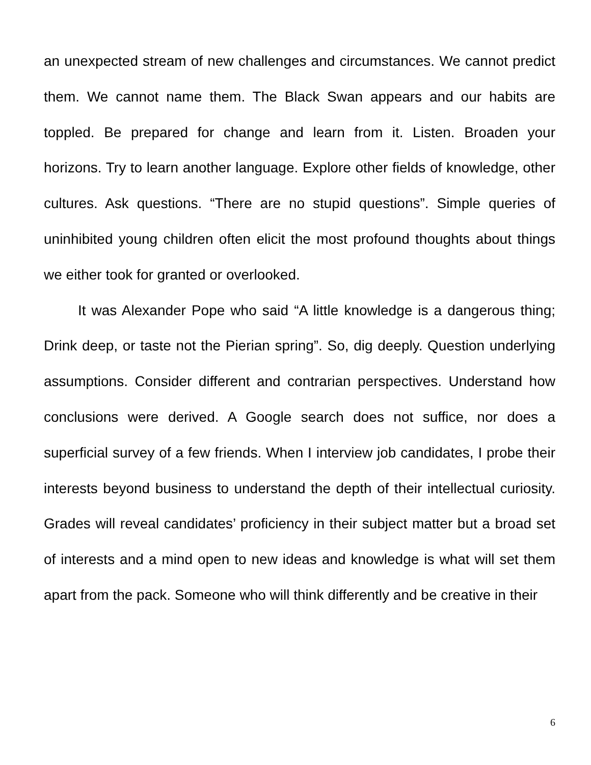an unexpected stream of new challenges and circumstances. We cannot predict them. We cannot name them. The Black Swan appears and our habits are toppled. Be prepared for change and learn from it. Listen. Broaden your horizons. Try to learn another language. Explore other fields of knowledge, other cultures. Ask questions. “There are no stupid questions”. Simple queries of uninhibited young children often elicit the most profound thoughts about things we either took for granted or overlooked.
It was Alexander Pope who said “A little knowledge is a dangerous thing; Drink deep, or taste not the Pierian spring”. So, dig deeply. Question underlying assumptions. Consider different and contrarian perspectives. Understand how conclusions were derived. A Google search does not suffice, nor does a superficial survey of a few friends. When I interview job candidates, I probe their interests beyond business to understand the depth of their intellectual curiosity. Grades will reveal candidates’ proficiency in their subject matter but a broad set of interests and a mind open to new ideas and knowledge is what will set them apart from the pack. Someone who will think differently and be creative in their
6